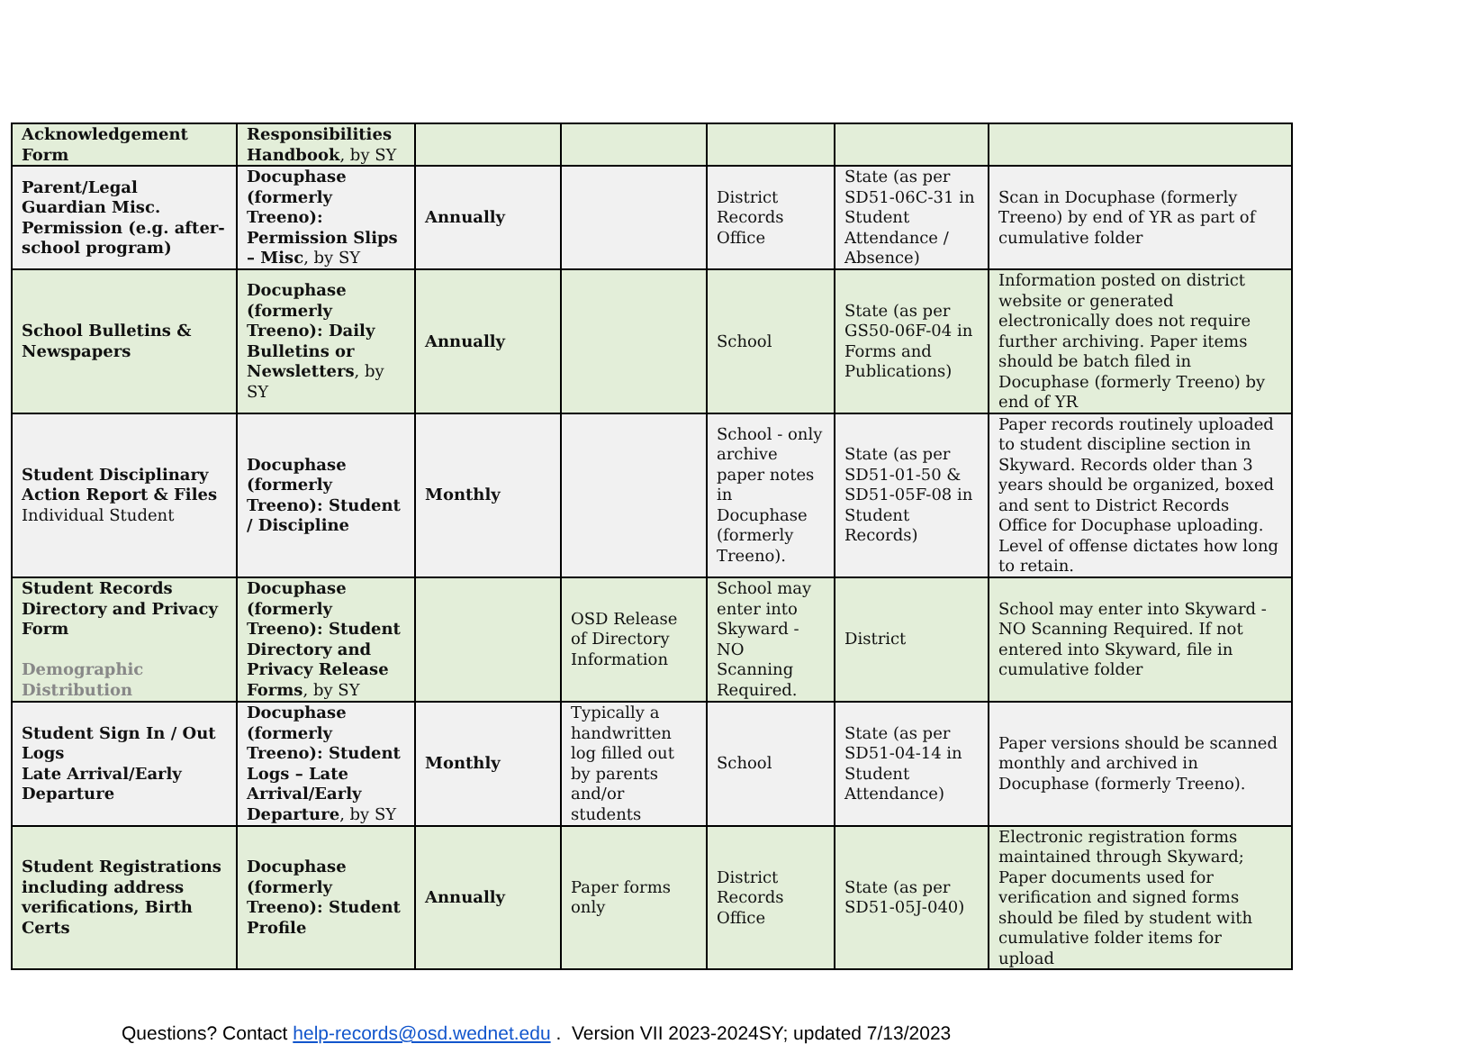| Acknowledgement Form | Responsibilities Handbook , by SY | | | | | |
| Parent/Legal Guardian Misc. Permission (e.g. after-school program) | Docuphase (formerly Treeno): Permission Slips – Misc , by SY | Annually | | District Records Office | State (as per SD51-06C-31 in Student Attendance / Absence) | Scan in Docuphase (formerly Treeno) by end of YR as part of cumulative folder |
| School Bulletins & Newspapers | Docuphase (formerly Treeno): Daily Bulletins or Newsletters , by SY | Annually | | School | State (as per GS50-06F-04 in Forms and Publications) | Information posted on district website or generated electronically does not require further archiving. Paper items should be batch filed in Docuphase (formerly Treeno) by end of YR |
| Student Disciplinary Action Report & Files Individual Student | Docuphase (formerly Treeno): Student / Discipline | Monthly | | School - only archive paper notes in Docuphase (formerly Treeno). | State (as per SD51-01-50 & SD51-05F-08 in Student Records) | Paper records routinely uploaded to student discipline section in Skyward. Records older than 3 years should be organized, boxed and sent to District Records Office for Docuphase uploading. Level of offense dictates how long to retain. |
| Student Records Directory and Privacy Form Demographic Distribution | Docuphase (formerly Treeno): Student Directory and Privacy Release Forms , by SY | | OSD Release of Directory Information | School may enter into Skyward - NO Scanning Required. | District | School may enter into Skyward - NO Scanning Required. If not entered into Skyward, file in cumulative folder |
| Student Sign In / Out Logs Late Arrival/Early Departure | Docuphase (formerly Treeno): Student Logs – Late Arrival/Early Departure , by SY | Monthly | Typically a handwritten log filled out by parents and/or students | School | State (as per SD51-04-14 in Student Attendance) | Paper versions should be scanned monthly and archived in Docuphase (formerly Treeno). |
| Student Registrations including address verifications, Birth Certs | Docuphase (formerly Treeno): Student Profile | Annually | Paper forms only | District Records Office | State (as per SD51-05J-040) | Electronic registration forms maintained through Skyward; Paper documents used for verification and signed forms should be filed by student with cumulative folder items for upload |
Questions? Contact help-records@osd.wednet.edu . Version VII 2023-2024SY; updated 7/13/2023